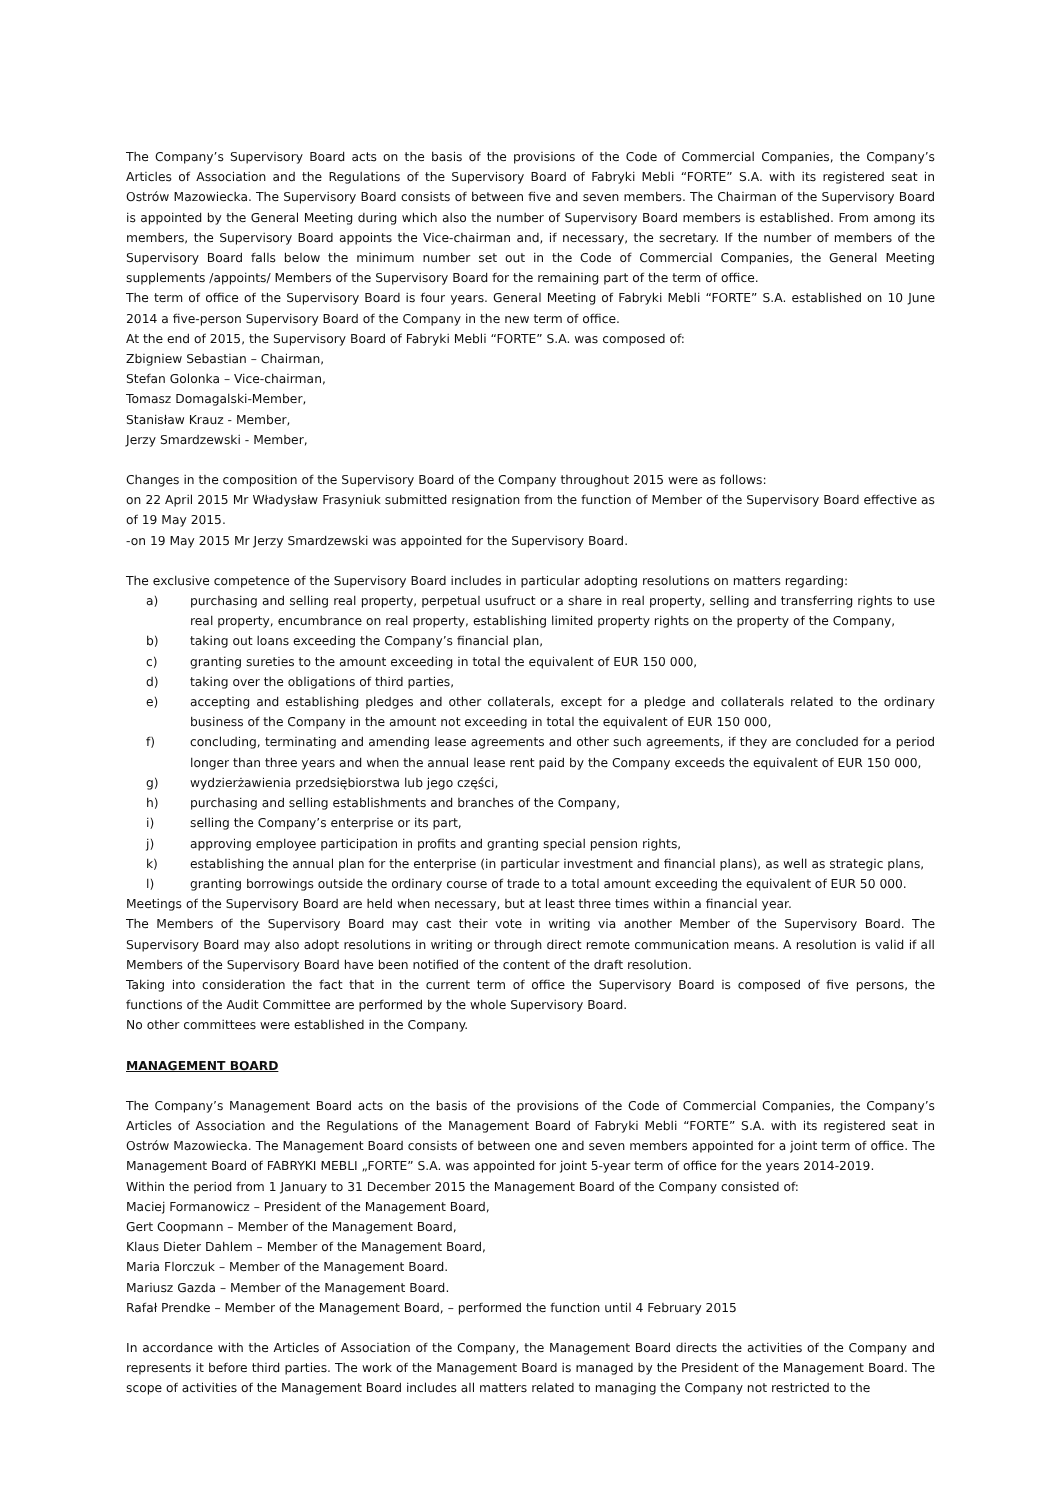The Company’s Supervisory Board acts on the basis of the provisions of the Code of Commercial Companies, the Company’s Articles of Association and the Regulations of the Supervisory Board of Fabryki Mebli “FORTE” S.A. with its registered seat in Ostrów Mazowiecka. The Supervisory Board consists of between five and seven members. The Chairman of the Supervisory Board is appointed by the General Meeting during which also the number of Supervisory Board members is established. From among its members, the Supervisory Board appoints the Vice-chairman and, if necessary, the secretary. If the number of members of the Supervisory Board falls below the minimum number set out in the Code of Commercial Companies, the General Meeting supplements /appoints/ Members of the Supervisory Board for the remaining part of the term of office.
The term of office of the Supervisory Board is four years. General Meeting of Fabryki Mebli “FORTE” S.A. established on 10 June 2014 a five-person Supervisory Board of the Company in the new term of office.
At the end of 2015, the Supervisory Board of Fabryki Mebli “FORTE” S.A. was composed of:
Zbigniew Sebastian – Chairman,
Stefan Golonka – Vice-chairman,
Tomasz Domagalski-Member,
Stanisław Krauz - Member,
Jerzy Smardzewski - Member,
Changes in the composition of the Supervisory Board of the Company throughout 2015 were as follows:
on 22 April 2015 Mr Władysław Frasyniuk submitted resignation from the function of Member of the Supervisory Board effective as of 19 May 2015.
-on 19 May 2015 Mr Jerzy Smardzewski was appointed for the Supervisory Board.
The exclusive competence of the Supervisory Board includes in particular adopting resolutions on matters regarding:
a) purchasing and selling real property, perpetual usufruct or a share in real property, selling and transferring rights to use real property, encumbrance on real property, establishing limited property rights on the property of the Company,
b) taking out loans exceeding the Company’s financial plan,
c) granting sureties to the amount exceeding in total the equivalent of EUR 150 000,
d) taking over the obligations of third parties,
e) accepting and establishing pledges and other collaterals, except for a pledge and collaterals related to the ordinary business of the Company in the amount not exceeding in total the equivalent of EUR 150 000,
f) concluding, terminating and amending lease agreements and other such agreements, if they are concluded for a period longer than three years and when the annual lease rent paid by the Company exceeds the equivalent of EUR 150 000,
g) wydzierżawienia przedsiębiorstwa lub jego części,
h) purchasing and selling establishments and branches of the Company,
i) selling the Company’s enterprise or its part,
j) approving employee participation in profits and granting special pension rights,
k) establishing the annual plan for the enterprise (in particular investment and financial plans), as well as strategic plans,
l) granting borrowings outside the ordinary course of trade to a total amount exceeding the equivalent of EUR 50 000.
Meetings of the Supervisory Board are held when necessary, but at least three times within a financial year.
The Members of the Supervisory Board may cast their vote in writing via another Member of the Supervisory Board. The Supervisory Board may also adopt resolutions in writing or through direct remote communication means. A resolution is valid if all Members of the Supervisory Board have been notified of the content of the draft resolution.
Taking into consideration the fact that in the current term of office the Supervisory Board is composed of five persons, the functions of the Audit Committee are performed by the whole Supervisory Board.
No other committees were established in the Company.
MANAGEMENT BOARD
The Company’s Management Board acts on the basis of the provisions of the Code of Commercial Companies, the Company’s Articles of Association and the Regulations of the Management Board of Fabryki Mebli “FORTE” S.A. with its registered seat in Ostrów Mazowiecka. The Management Board consists of between one and seven members appointed for a joint term of office. The Management Board of FABRYKI MEBLI „FORTE” S.A. was appointed for joint 5-year term of office for the years 2014-2019.
Within the period from 1 January to 31 December 2015 the Management Board of the Company consisted of:
Maciej Formanowicz – President of the Management Board,
Gert Coopmann – Member of the Management Board,
Klaus Dieter Dahlem – Member of the Management Board,
Maria Florczuk – Member of the Management Board.
Mariusz Gazda – Member of the Management Board.
Rafał Prendke – Member of the Management Board, – performed the function until 4 February 2015
In accordance with the Articles of Association of the Company, the Management Board directs the activities of the Company and represents it before third parties. The work of the Management Board is managed by the President of the Management Board. The scope of activities of the Management Board includes all matters related to managing the Company not restricted to the